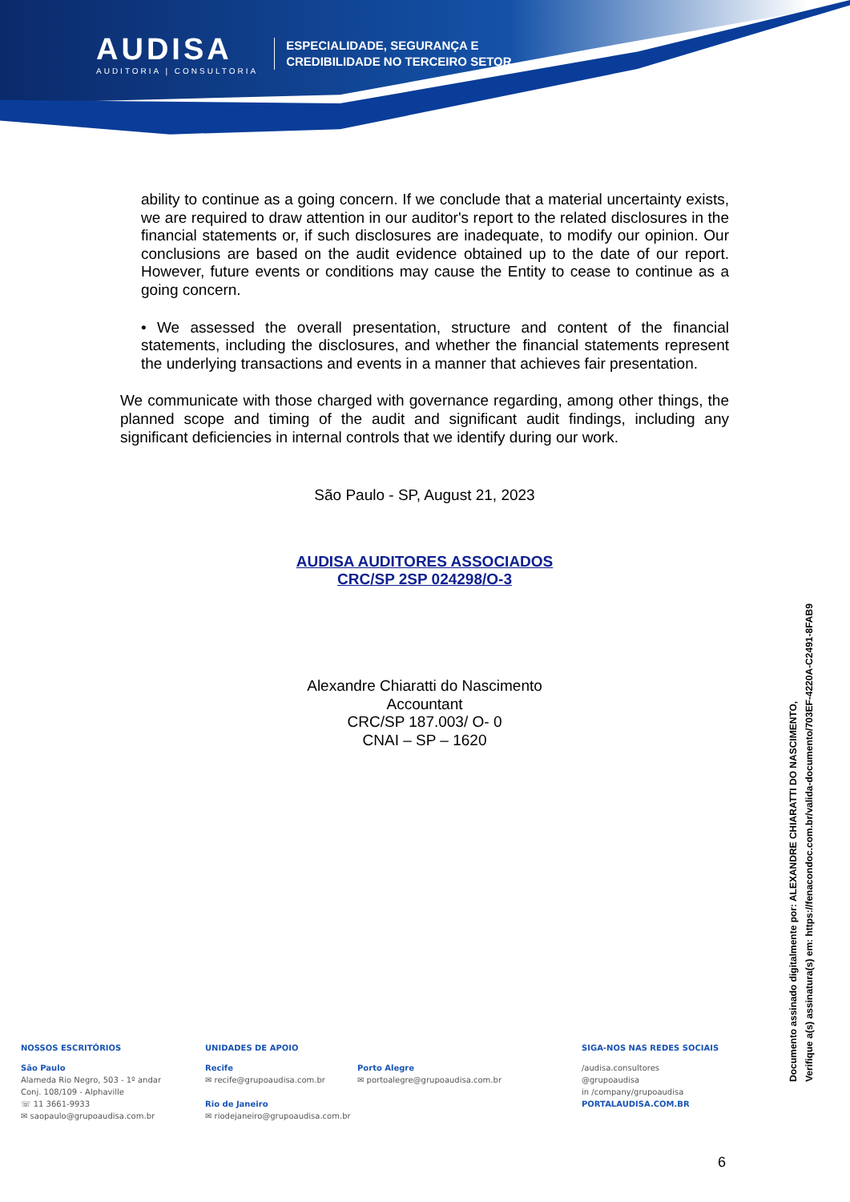AUDISA
AUDITORIA | CONSULTORIA
ESPECIALIDADE, SEGURANÇA E
CREDIBILIDADE NO TERCEIRO SETOR
ability to continue as a going concern. If we conclude that a material uncertainty exists, we are required to draw attention in our auditor's report to the related disclosures in the financial statements or, if such disclosures are inadequate, to modify our opinion. Our conclusions are based on the audit evidence obtained up to the date of our report. However, future events or conditions may cause the Entity to cease to continue as a going concern.
• We assessed the overall presentation, structure and content of the financial statements, including the disclosures, and whether the financial statements represent the underlying transactions and events in a manner that achieves fair presentation.
We communicate with those charged with governance regarding, among other things, the planned scope and timing of the audit and significant audit findings, including any significant deficiencies in internal controls that we identify during our work.
São Paulo - SP, August 21, 2023
AUDISA AUDITORES ASSOCIADOS
CRC/SP 2SP 024298/O-3
Alexandre Chiaratti do Nascimento
Accountant
CRC/SP 187.003/ O- 0
CNAI – SP – 1620
NOSSOS ESCRITÓRIOS
São Paulo
Alameda Rio Negro, 503 - 1º andar
Conj. 108/109 - Alphaville
☏ 11 3661-9933
✉ saopaulo@grupoaudisa.com.br
UNIDADES DE APOIO
Recife
✉ recife@grupoaudisa.com.br
Rio de Janeiro
✉ riodejaneiro@grupoaudisa.com.br
Porto Alegre
✉ portoalegre@grupoaudisa.com.br
SIGA-NOS NAS REDES SOCIAIS
/audisa.consultores
@grupoaudisa
in /company/grupoaudisa
PORTALAUDISA.COM.BR
Documento assinado digitalmente por: ALEXANDRE CHIARATTI DO NASCIMENTO,
Verifique a(s) assinatura(s) em: https://fenacondoc.com.br/valida-documento/703EF-4220A-C2491-8FAB9
6